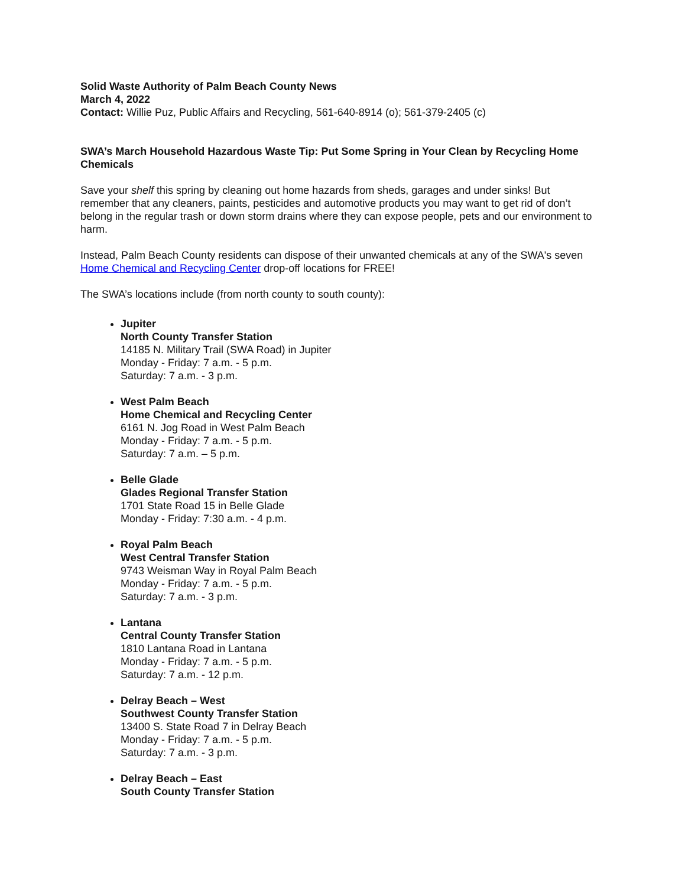Solid Waste Authority of Palm Beach County News
March 4, 2022
Contact: Willie Puz, Public Affairs and Recycling, 561-640-8914 (o); 561-379-2405 (c)
SWA’s March Household Hazardous Waste Tip: Put Some Spring in Your Clean by Recycling Home Chemicals
Save your shelf this spring by cleaning out home hazards from sheds, garages and under sinks! But remember that any cleaners, paints, pesticides and automotive products you may want to get rid of don’t belong in the regular trash or down storm drains where they can expose people, pets and our environment to harm.
Instead, Palm Beach County residents can dispose of their unwanted chemicals at any of the SWA's seven Home Chemical and Recycling Center drop-off locations for FREE!
The SWA’s locations include (from north county to south county):
Jupiter
North County Transfer Station
14185 N. Military Trail (SWA Road) in Jupiter
Monday - Friday: 7 a.m. - 5 p.m.
Saturday: 7 a.m. - 3 p.m.
West Palm Beach
Home Chemical and Recycling Center
6161 N. Jog Road in West Palm Beach
Monday - Friday: 7 a.m. - 5 p.m.
Saturday: 7 a.m. – 5 p.m.
Belle Glade
Glades Regional Transfer Station
1701 State Road 15 in Belle Glade
Monday - Friday: 7:30 a.m. - 4 p.m.
Royal Palm Beach
West Central Transfer Station
9743 Weisman Way in Royal Palm Beach
Monday - Friday: 7 a.m. - 5 p.m.
Saturday: 7 a.m. - 3 p.m.
Lantana
Central County Transfer Station
1810 Lantana Road in Lantana
Monday - Friday: 7 a.m. - 5 p.m.
Saturday: 7 a.m. - 12 p.m.
Delray Beach – West
Southwest County Transfer Station
13400 S. State Road 7 in Delray Beach
Monday - Friday: 7 a.m. - 5 p.m.
Saturday: 7 a.m. - 3 p.m.
Delray Beach – East
South County Transfer Station